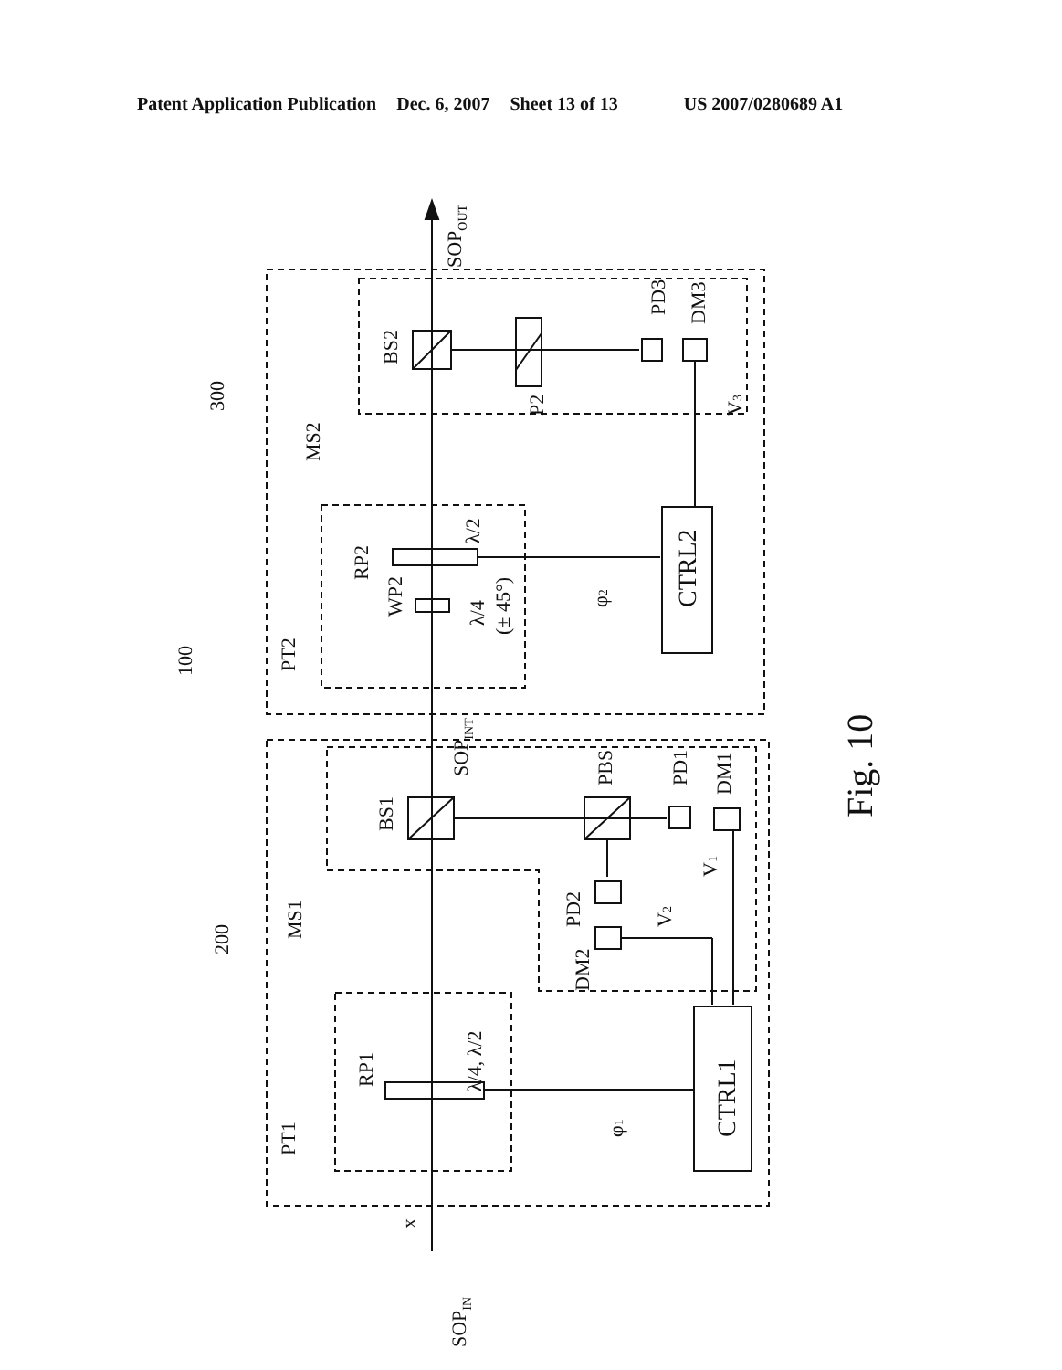Patent Application Publication Dec. 6, 2007 Sheet 13 of 13 US 2007/0280689 A1
SOPOUT
BS2
P2
PD3
DM3
V3
300
MS2
RP2
λ/2
WP2
λ/4
(± 45°)
φ2
CTRL2
100
PT2
SOPINT
BS1
PBS
PD1
DM1
V1
PD2
V2
DM2
MS1
200
RP1
λ/4, λ/2
φ1
CTRL1
PT1
x
SOPIN
Fig. 10